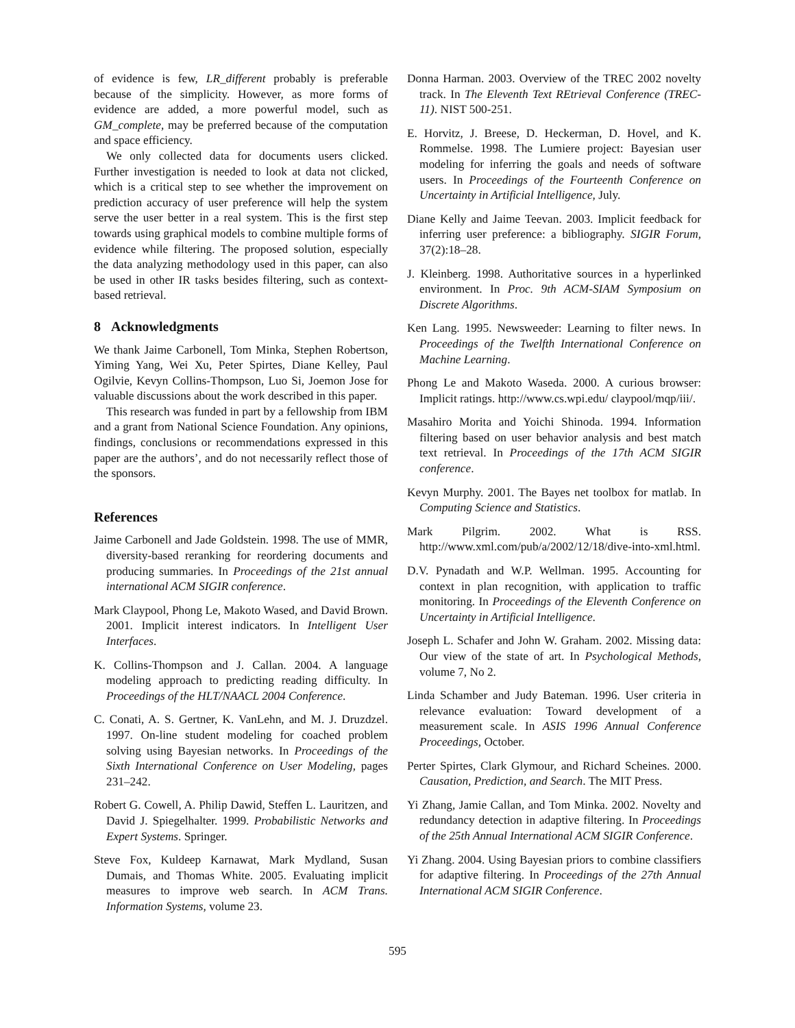of evidence is few, LR_different probably is preferable because of the simplicity. However, as more forms of evidence are added, a more powerful model, such as GM_complete, may be preferred because of the computation and space efficiency.
We only collected data for documents users clicked. Further investigation is needed to look at data not clicked, which is a critical step to see whether the improvement on prediction accuracy of user preference will help the system serve the user better in a real system. This is the first step towards using graphical models to combine multiple forms of evidence while filtering. The proposed solution, especially the data analyzing methodology used in this paper, can also be used in other IR tasks besides filtering, such as context-based retrieval.
8 Acknowledgments
We thank Jaime Carbonell, Tom Minka, Stephen Robertson, Yiming Yang, Wei Xu, Peter Spirtes, Diane Kelley, Paul Ogilvie, Kevyn Collins-Thompson, Luo Si, Joemon Jose for valuable discussions about the work described in this paper.
This research was funded in part by a fellowship from IBM and a grant from National Science Foundation. Any opinions, findings, conclusions or recommendations expressed in this paper are the authors’, and do not necessarily reflect those of the sponsors.
References
Jaime Carbonell and Jade Goldstein. 1998. The use of MMR, diversity-based reranking for reordering documents and producing summaries. In Proceedings of the 21st annual international ACM SIGIR conference.
Mark Claypool, Phong Le, Makoto Wased, and David Brown. 2001. Implicit interest indicators. In Intelligent User Interfaces.
K. Collins-Thompson and J. Callan. 2004. A language modeling approach to predicting reading difficulty. In Proceedings of the HLT/NAACL 2004 Conference.
C. Conati, A. S. Gertner, K. VanLehn, and M. J. Druzdzel. 1997. On-line student modeling for coached problem solving using Bayesian networks. In Proceedings of the Sixth International Conference on User Modeling, pages 231–242.
Robert G. Cowell, A. Philip Dawid, Steffen L. Lauritzen, and David J. Spiegelhalter. 1999. Probabilistic Networks and Expert Systems. Springer.
Steve Fox, Kuldeep Karnawat, Mark Mydland, Susan Dumais, and Thomas White. 2005. Evaluating implicit measures to improve web search. In ACM Trans. Information Systems, volume 23.
Donna Harman. 2003. Overview of the TREC 2002 novelty track. In The Eleventh Text REtrieval Conference (TREC-11). NIST 500-251.
E. Horvitz, J. Breese, D. Heckerman, D. Hovel, and K. Rommelse. 1998. The Lumiere project: Bayesian user modeling for inferring the goals and needs of software users. In Proceedings of the Fourteenth Conference on Uncertainty in Artificial Intelligence, July.
Diane Kelly and Jaime Teevan. 2003. Implicit feedback for inferring user preference: a bibliography. SIGIR Forum, 37(2):18–28.
J. Kleinberg. 1998. Authoritative sources in a hyperlinked environment. In Proc. 9th ACM-SIAM Symposium on Discrete Algorithms.
Ken Lang. 1995. Newsweeder: Learning to filter news. In Proceedings of the Twelfth International Conference on Machine Learning.
Phong Le and Makoto Waseda. 2000. A curious browser: Implicit ratings. http://www.cs.wpi.edu/ claypool/mqp/iii/.
Masahiro Morita and Yoichi Shinoda. 1994. Information filtering based on user behavior analysis and best match text retrieval. In Proceedings of the 17th ACM SIGIR conference.
Kevyn Murphy. 2001. The Bayes net toolbox for matlab. In Computing Science and Statistics.
Mark Pilgrim. 2002. What is RSS. http://www.xml.com/pub/a/2002/12/18/dive-into-xml.html.
D.V. Pynadath and W.P. Wellman. 1995. Accounting for context in plan recognition, with application to traffic monitoring. In Proceedings of the Eleventh Conference on Uncertainty in Artificial Intelligence.
Joseph L. Schafer and John W. Graham. 2002. Missing data: Our view of the state of art. In Psychological Methods, volume 7, No 2.
Linda Schamber and Judy Bateman. 1996. User criteria in relevance evaluation: Toward development of a measurement scale. In ASIS 1996 Annual Conference Proceedings, October.
Perter Spirtes, Clark Glymour, and Richard Scheines. 2000. Causation, Prediction, and Search. The MIT Press.
Yi Zhang, Jamie Callan, and Tom Minka. 2002. Novelty and redundancy detection in adaptive filtering. In Proceedings of the 25th Annual International ACM SIGIR Conference.
Yi Zhang. 2004. Using Bayesian priors to combine classifiers for adaptive filtering. In Proceedings of the 27th Annual International ACM SIGIR Conference.
595